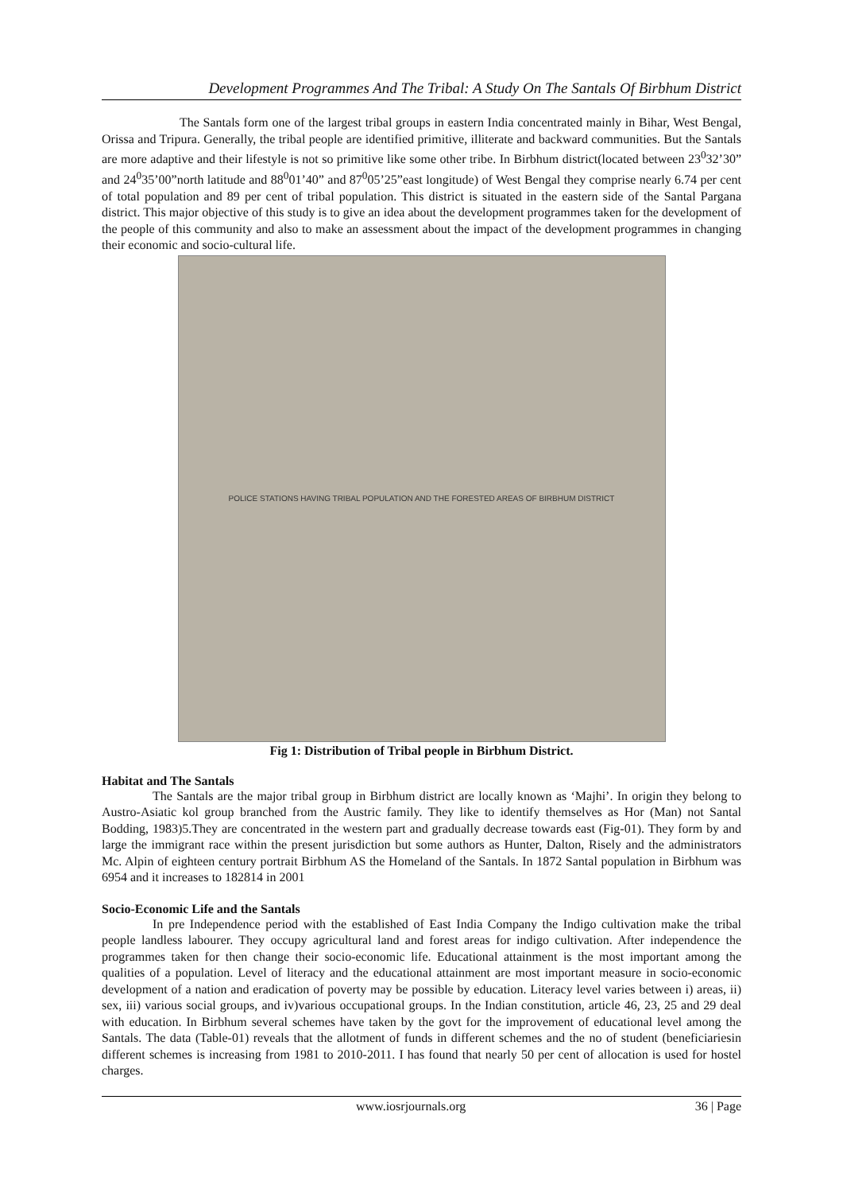Development Programmes And The Tribal: A Study On The Santals Of Birbhum District
The Santals form one of the largest tribal groups in eastern India concentrated mainly in Bihar, West Bengal, Orissa and Tripura. Generally, the tribal people are identified primitive, illiterate and backward communities. But the Santals are more adaptive and their lifestyle is not so primitive like some other tribe. In Birbhum district(located between 23<sup>0</sup>32’30” and 24<sup>0</sup>35’00”north latitude and 88<sup>0</sup>01’40” and 87<sup>0</sup>05’25”east longitude) of West Bengal they comprise nearly 6.74 per cent of total population and 89 per cent of tribal population. This district is situated in the eastern side of the Santal Pargana district. This major objective of this study is to give an idea about the development programmes taken for the development of the people of this community and also to make an assessment about the impact of the development programmes in changing their economic and socio-cultural life.
POLICE STATIONS HAVING TRIBAL POPULATION AND THE FORESTED AREAS OF BIRBHUM DISTRICT
Fig 1: Distribution of Tribal people in Birbhum District.
Habitat and The Santals
The Santals are the major tribal group in Birbhum district are locally known as ‘Majhi’. In origin they belong to Austro-Asiatic kol group branched from the Austric family. They like to identify themselves as Hor (Man) not Santal Bodding, 1983)5.They are concentrated in the western part and gradually decrease towards east (Fig-01). They form by and large the immigrant race within the present jurisdiction but some authors as Hunter, Dalton, Risely and the administrators Mc. Alpin of eighteen century portrait Birbhum AS the Homeland of the Santals. In 1872 Santal population in Birbhum was 6954 and it increases to 182814 in 2001
Socio-Economic Life and the Santals
In pre Independence period with the established of East India Company the Indigo cultivation make the tribal people landless labourer. They occupy agricultural land and forest areas for indigo cultivation. After independence the programmes taken for then change their socio-economic life. Educational attainment is the most important among the qualities of a population. Level of literacy and the educational attainment are most important measure in socio-economic development of a nation and eradication of poverty may be possible by education. Literacy level varies between i) areas, ii) sex, iii) various social groups, and iv)various occupational groups. In the Indian constitution, article 46, 23, 25 and 29 deal with education. In Birbhum several schemes have taken by the govt for the improvement of educational level among the Santals. The data (Table-01) reveals that the allotment of funds in different schemes and the no of student (beneficiariesin different schemes is increasing from 1981 to 2010-2011. I has found that nearly 50 per cent of allocation is used for hostel charges.
www.iosrjournals.org 36 | Page